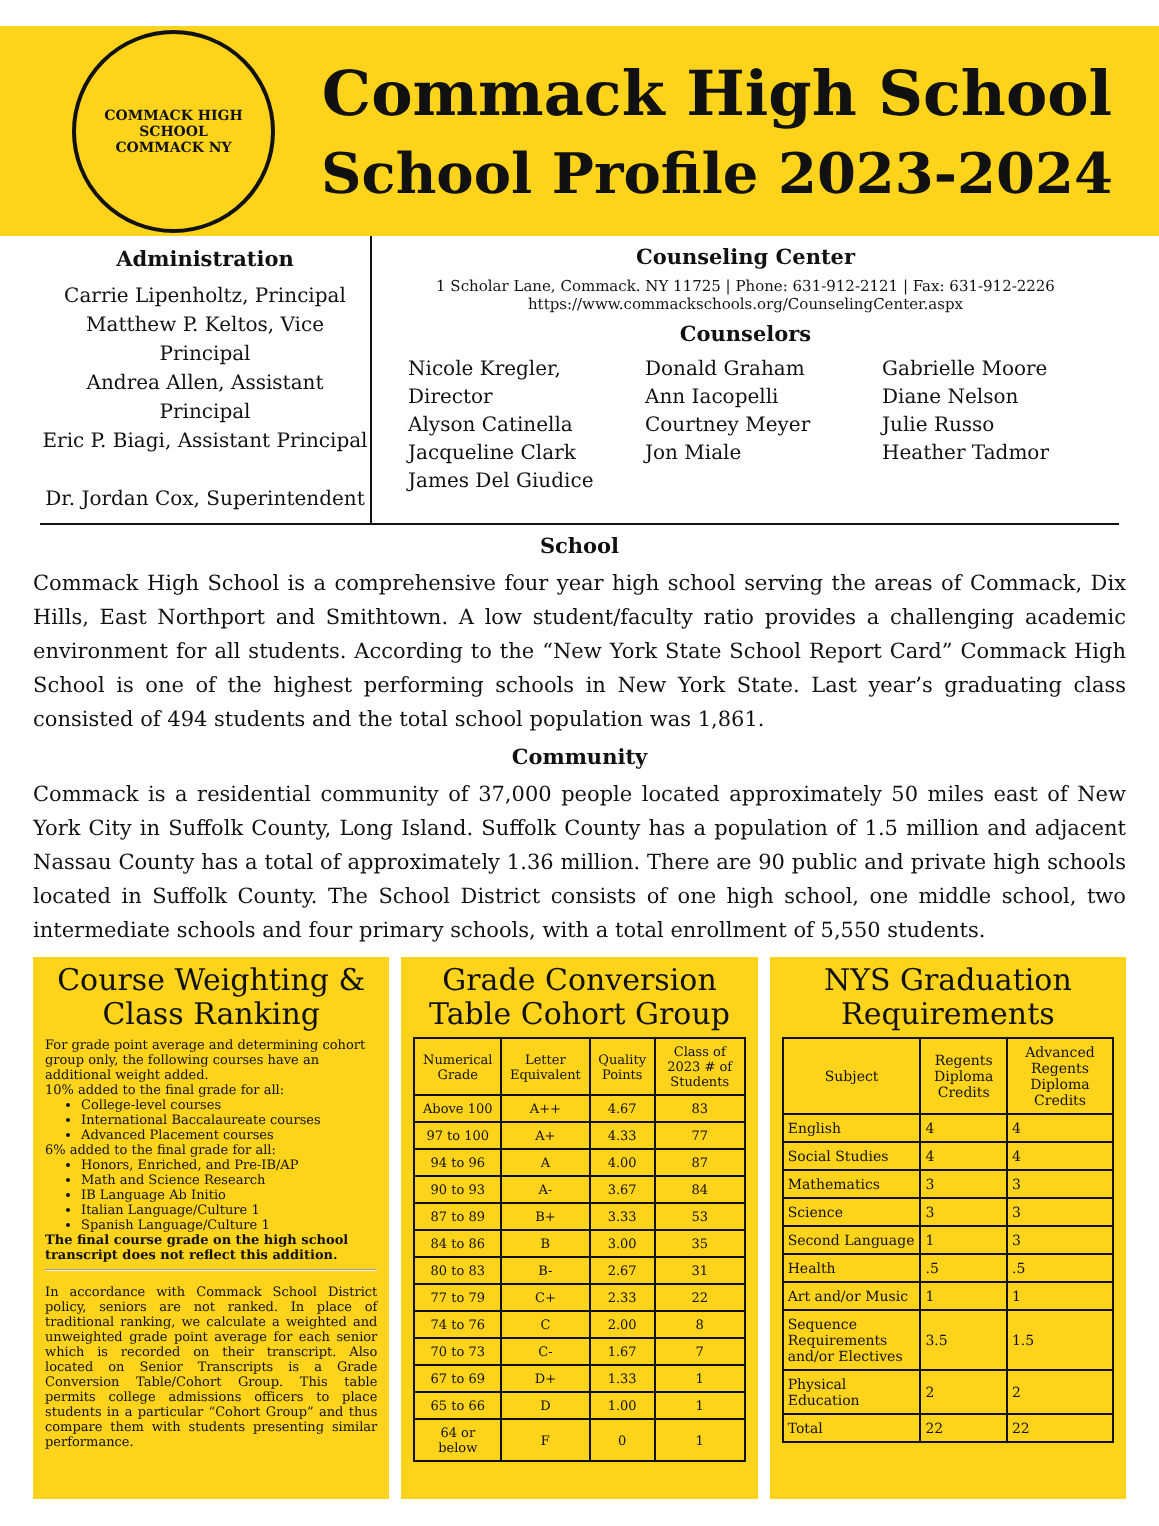COMMACK HIGH SCHOOL
COMMACK NY
Commack High School
School Profile 2023-2024
Administration
Carrie Lipenholtz, Principal
Matthew P. Keltos, Vice Principal
Andrea Allen, Assistant Principal
Eric P. Biagi, Assistant Principal
Dr. Jordan Cox, Superintendent
Counseling Center
1 Scholar Lane, Commack. NY 11725 | Phone: 631-912-2121 | Fax: 631-912-2226
https://www.commackschools.org/CounselingCenter.aspx
Counselors
Nicole Kregler, Director
Alyson Catinella
Jacqueline Clark
James Del Giudice
Donald Graham
Ann Iacopelli
Courtney Meyer
Jon Miale
Gabrielle Moore
Diane Nelson
Julie Russo
Heather Tadmor
School
Commack High School is a comprehensive four year high school serving the areas of Commack, Dix Hills, East Northport and Smithtown. A low student/faculty ratio provides a challenging academic environment for all students. According to the “New York State School Report Card” Commack High School is one of the highest performing schools in New York State. Last year’s graduating class consisted of 494 students and the total school population was 1,861.
Community
Commack is a residential community of 37,000 people located approximately 50 miles east of New York City in Suffolk County, Long Island. Suffolk County has a population of 1.5 million and adjacent Nassau County has a total of approximately 1.36 million. There are 90 public and private high schools located in Suffolk County. The School District consists of one high school, one middle school, two intermediate schools and four primary schools, with a total enrollment of 5,550 students.
Course Weighting & Class Ranking
For grade point average and determining cohort group only, the following courses have an additional weight added.
10% added to the final grade for all:
College-level courses
International Baccalaureate courses
Advanced Placement courses
6% added to the final grade for all:
Honors, Enriched, and Pre-IB/AP
Math and Science Research
IB Language Ab Initio
Italian Language/Culture 1
Spanish Language/Culture 1
The final course grade on the high school transcript does not reflect this addition.
In accordance with Commack School District policy, seniors are not ranked. In place of traditional ranking, we calculate a weighted and unweighted grade point average for each senior which is recorded on their transcript. Also located on Senior Transcripts is a Grade Conversion Table/Cohort Group. This table permits college admissions officers to place students in a particular “Cohort Group” and thus compare them with students presenting similar performance.
Grade Conversion Table Cohort Group
| Numerical Grade | Letter Equivalent | Quality Points | Class of 2023 # of Students |
| --- | --- | --- | --- |
| Above 100 | A++ | 4.67 | 83 |
| 97 to 100 | A+ | 4.33 | 77 |
| 94 to 96 | A | 4.00 | 87 |
| 90 to 93 | A- | 3.67 | 84 |
| 87 to 89 | B+ | 3.33 | 53 |
| 84 to 86 | B | 3.00 | 35 |
| 80 to 83 | B- | 2.67 | 31 |
| 77 to 79 | C+ | 2.33 | 22 |
| 74 to 76 | C | 2.00 | 8 |
| 70 to 73 | C- | 1.67 | 7 |
| 67 to 69 | D+ | 1.33 | 1 |
| 65 to 66 | D | 1.00 | 1 |
| 64 or below | F | 0 | 1 |
NYS Graduation Requirements
| Subject | Regents Diploma Credits | Advanced Regents Diploma Credits |
| --- | --- | --- |
| English | 4 | 4 |
| Social Studies | 4 | 4 |
| Mathematics | 3 | 3 |
| Science | 3 | 3 |
| Second Language | 1 | 3 |
| Health | .5 | .5 |
| Art and/or Music | 1 | 1 |
| Sequence Requirements and/or Electives | 3.5 | 1.5 |
| Physical Education | 2 | 2 |
| Total | 22 | 22 |